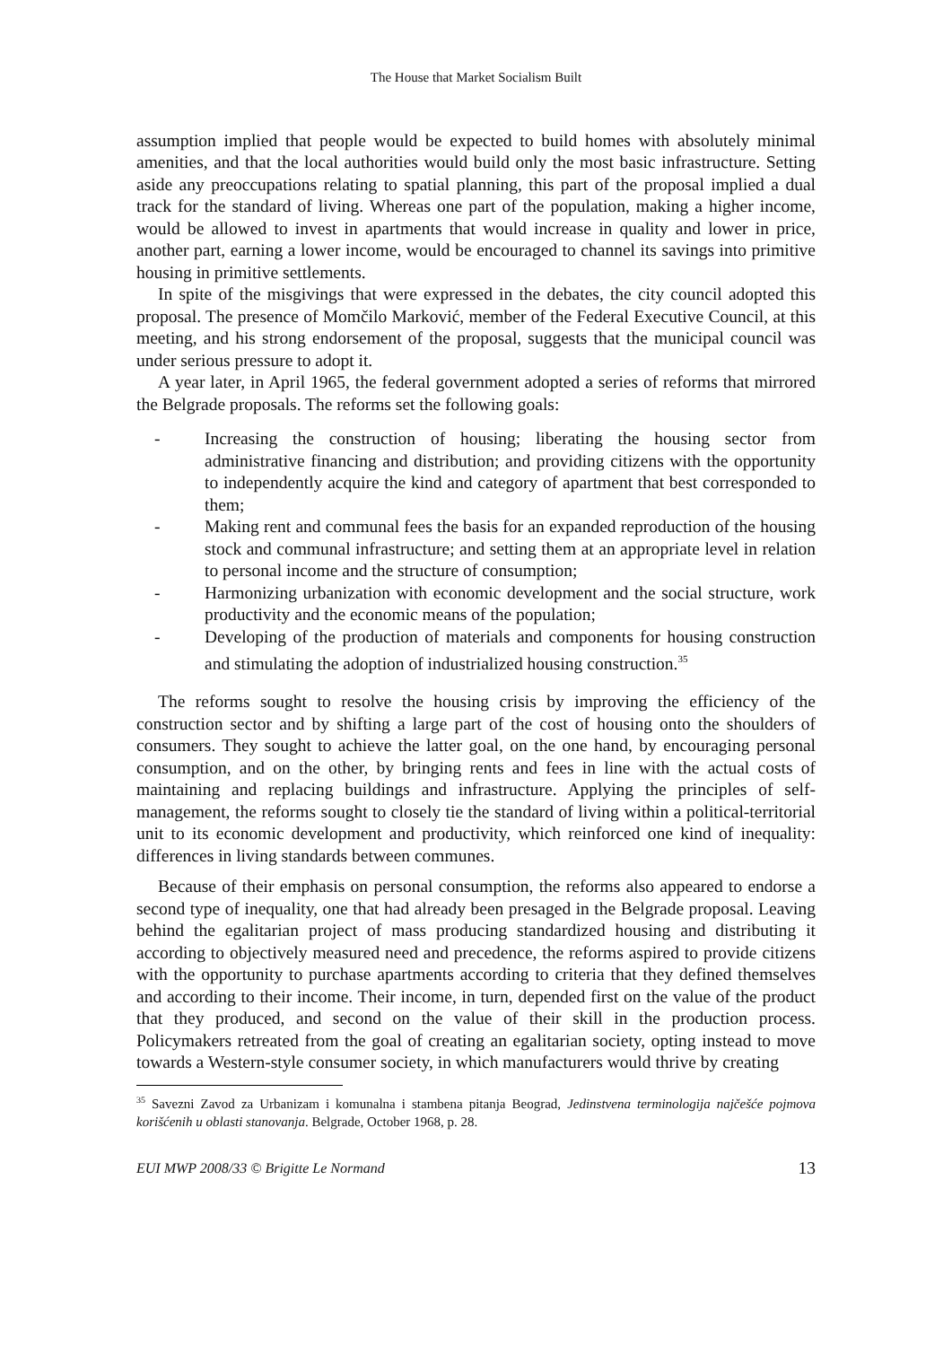The House that Market Socialism Built
assumption implied that people would be expected to build homes with absolutely minimal amenities, and that the local authorities would build only the most basic infrastructure. Setting aside any preoccupations relating to spatial planning, this part of the proposal implied a dual track for the standard of living. Whereas one part of the population, making a higher income, would be allowed to invest in apartments that would increase in quality and lower in price, another part, earning a lower income, would be encouraged to channel its savings into primitive housing in primitive settlements.
In spite of the misgivings that were expressed in the debates, the city council adopted this proposal. The presence of Momčilo Marković, member of the Federal Executive Council, at this meeting, and his strong endorsement of the proposal, suggests that the municipal council was under serious pressure to adopt it.
A year later, in April 1965, the federal government adopted a series of reforms that mirrored the Belgrade proposals. The reforms set the following goals:
- Increasing the construction of housing; liberating the housing sector from administrative financing and distribution; and providing citizens with the opportunity to independently acquire the kind and category of apartment that best corresponded to them;
- Making rent and communal fees the basis for an expanded reproduction of the housing stock and communal infrastructure; and setting them at an appropriate level in relation to personal income and the structure of consumption;
- Harmonizing urbanization with economic development and the social structure, work productivity and the economic means of the population;
- Developing of the production of materials and components for housing construction and stimulating the adoption of industrialized housing construction.<sup>35</sup>
The reforms sought to resolve the housing crisis by improving the efficiency of the construction sector and by shifting a large part of the cost of housing onto the shoulders of consumers. They sought to achieve the latter goal, on the one hand, by encouraging personal consumption, and on the other, by bringing rents and fees in line with the actual costs of maintaining and replacing buildings and infrastructure. Applying the principles of self-management, the reforms sought to closely tie the standard of living within a political-territorial unit to its economic development and productivity, which reinforced one kind of inequality: differences in living standards between communes.
Because of their emphasis on personal consumption, the reforms also appeared to endorse a second type of inequality, one that had already been presaged in the Belgrade proposal. Leaving behind the egalitarian project of mass producing standardized housing and distributing it according to objectively measured need and precedence, the reforms aspired to provide citizens with the opportunity to purchase apartments according to criteria that they defined themselves and according to their income. Their income, in turn, depended first on the value of the product that they produced, and second on the value of their skill in the production process. Policymakers retreated from the goal of creating an egalitarian society, opting instead to move towards a Western-style consumer society, in which manufacturers would thrive by creating
<sup>35</sup> Savezni Zavod za Urbanizam i komunalna i stambena pitanja Beograd, Jedinstvena terminologija najčešće pojmova korišćenih u oblasti stanovanja. Belgrade, October 1968, p. 28.
EUI MWP 2008/33 © Brigitte Le Normand 13